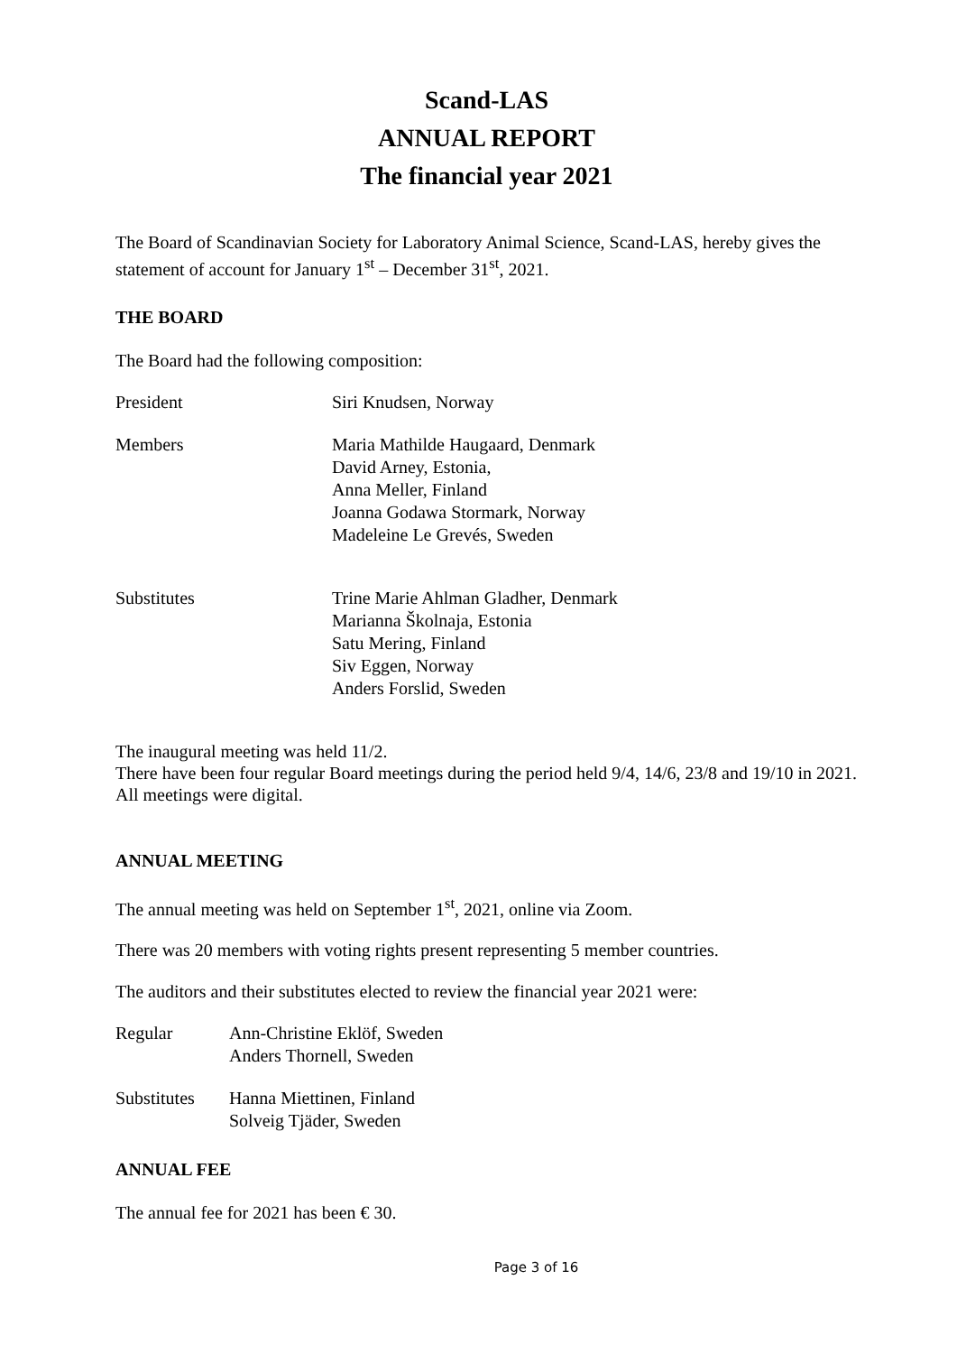Scand-LAS
ANNUAL REPORT
The financial year 2021
The Board of Scandinavian Society for Laboratory Animal Science, Scand-LAS, hereby gives the statement of account for January 1<sup>st</sup> – December 31<sup>st</sup>, 2021.
THE BOARD
The Board had the following composition:
President Siri Knudsen, Norway
Members Maria Mathilde Haugaard, Denmark
David Arney, Estonia,
Anna Meller, Finland
Joanna Godawa Stormark, Norway
Madeleine Le Grevés, Sweden
Substitutes Trine Marie Ahlman Gladher, Denmark
Marianna Školnaja, Estonia
Satu Mering, Finland
Siv Eggen, Norway
Anders Forslid, Sweden
The inaugural meeting was held 11/2.
There have been four regular Board meetings during the period held 9/4, 14/6, 23/8 and 19/10 in 2021. All meetings were digital.
ANNUAL MEETING
The annual meeting was held on September 1<sup>st</sup>, 2021, online via Zoom.
There was 20 members with voting rights present representing 5 member countries.
The auditors and their substitutes elected to review the financial year 2021 were:
Regular Ann-Christine Eklöf, Sweden
Anders Thornell, Sweden
Substitutes
Hanna Miettinen, Finland
Solveig Tjäder, Sweden
ANNUAL FEE
The annual fee for 2021 has been € 30.
Page 3 of 16